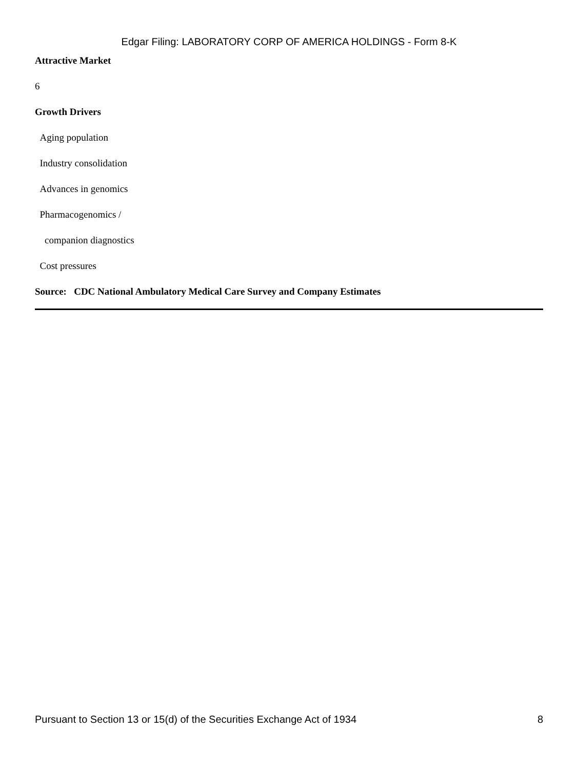Edgar Filing: LABORATORY CORP OF AMERICA HOLDINGS - Form 8-K
Attractive Market
6
Growth Drivers
Aging population
Industry consolidation
Advances in genomics
Pharmacogenomics /
companion diagnostics
Cost pressures
Source: CDC National Ambulatory Medical Care Survey and Company Estimates
Pursuant to Section 13 or 15(d) of the Securities Exchange Act of 1934 8